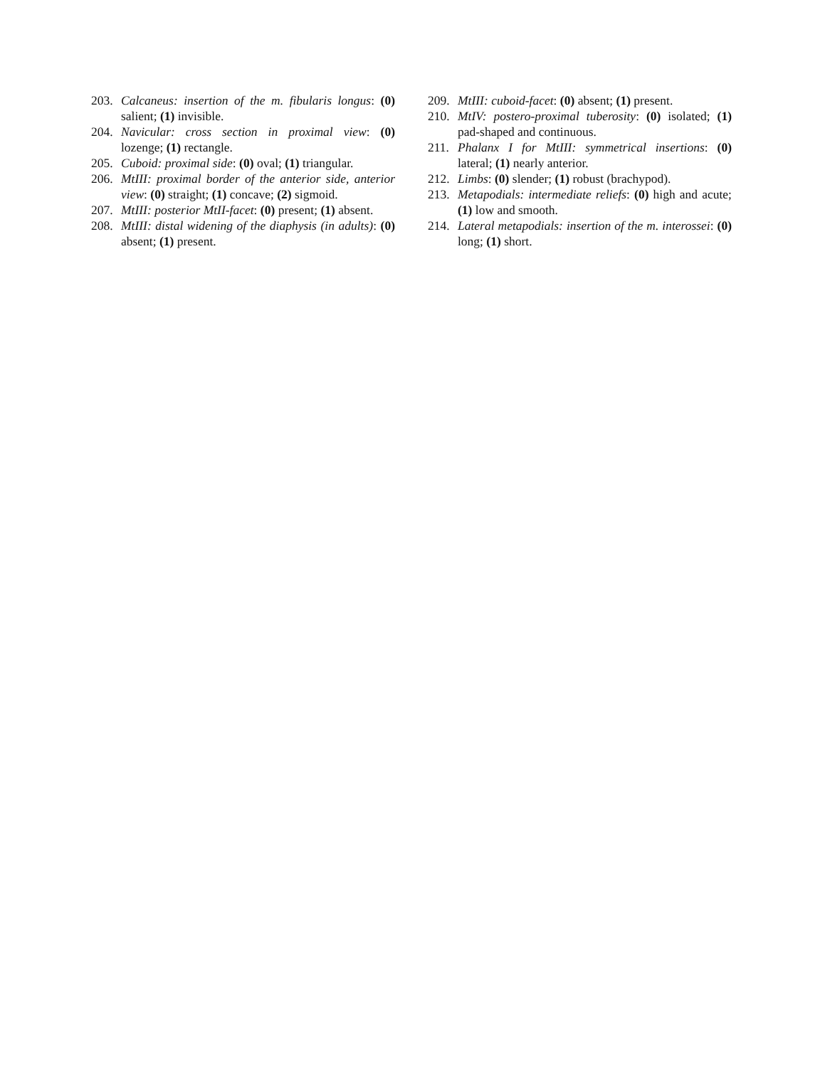203. Calcaneus: insertion of the m. fibularis longus: (0) salient; (1) invisible.
204. Navicular: cross section in proximal view: (0) lozenge; (1) rectangle.
205. Cuboid: proximal side: (0) oval; (1) triangular.
206. MtIII: proximal border of the anterior side, anterior view: (0) straight; (1) concave; (2) sigmoid.
207. MtIII: posterior MtII-facet: (0) present; (1) absent.
208. MtIII: distal widening of the diaphysis (in adults): (0) absent; (1) present.
209. MtIII: cuboid-facet: (0) absent; (1) present.
210. MtIV: postero-proximal tuberosity: (0) isolated; (1) pad-shaped and continuous.
211. Phalanx I for MtIII: symmetrical insertions: (0) lateral; (1) nearly anterior.
212. Limbs: (0) slender; (1) robust (brachypod).
213. Metapodials: intermediate reliefs: (0) high and acute; (1) low and smooth.
214. Lateral metapodials: insertion of the m. interossei: (0) long; (1) short.